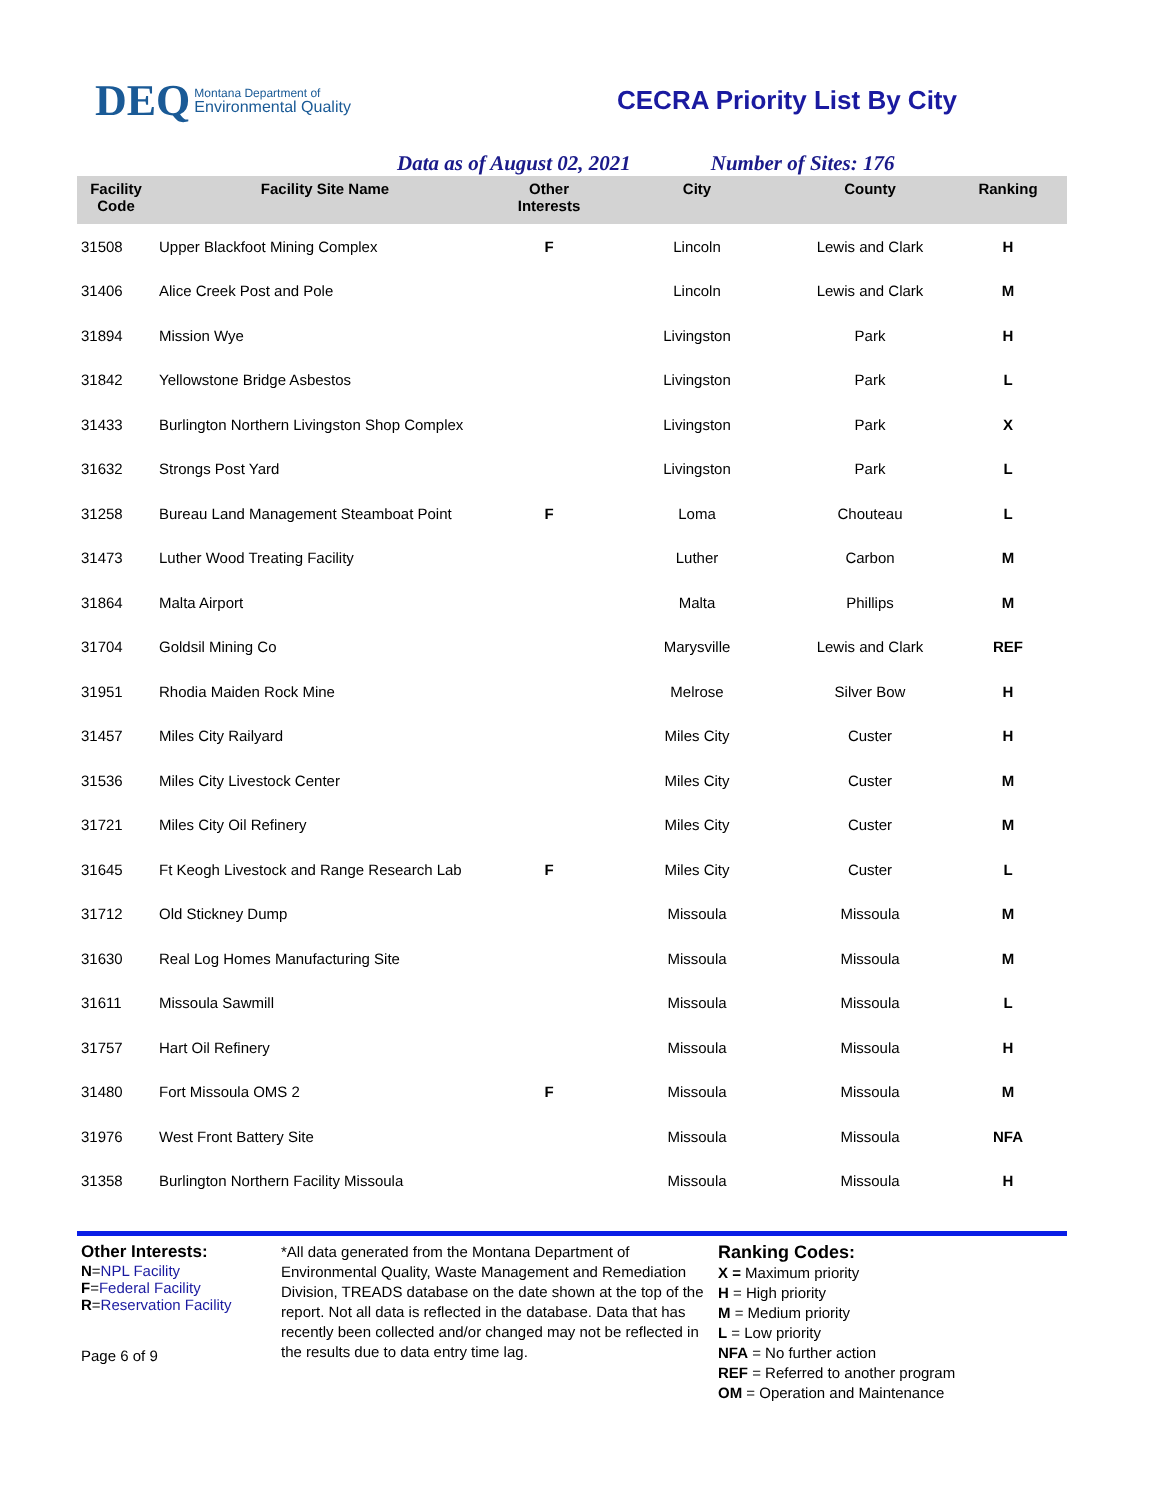DEQ Montana Department of
Environmental Quality
CECRA Priority List By City
Data as of August 02, 2021 Number of Sites: 176
| Facility Code | Facility Site Name | Other Interests | City | County | Ranking |
| --- | --- | --- | --- | --- | --- |
| 31508 | Upper Blackfoot Mining Complex | F | Lincoln | Lewis and Clark | H |
| 31406 | Alice Creek Post and Pole | | Lincoln | Lewis and Clark | M |
| 31894 | Mission Wye | | Livingston | Park | H |
| 31842 | Yellowstone Bridge Asbestos | | Livingston | Park | L |
| 31433 | Burlington Northern Livingston Shop Complex | | Livingston | Park | X |
| 31632 | Strongs Post Yard | | Livingston | Park | L |
| 31258 | Bureau Land Management Steamboat Point | F | Loma | Chouteau | L |
| 31473 | Luther Wood Treating Facility | | Luther | Carbon | M |
| 31864 | Malta Airport | | Malta | Phillips | M |
| 31704 | Goldsil Mining Co | | Marysville | Lewis and Clark | REF |
| 31951 | Rhodia Maiden Rock Mine | | Melrose | Silver Bow | H |
| 31457 | Miles City Railyard | | Miles City | Custer | H |
| 31536 | Miles City Livestock Center | | Miles City | Custer | M |
| 31721 | Miles City Oil Refinery | | Miles City | Custer | M |
| 31645 | Ft Keogh Livestock and Range Research Lab | F | Miles City | Custer | L |
| 31712 | Old Stickney Dump | | Missoula | Missoula | M |
| 31630 | Real Log Homes Manufacturing Site | | Missoula | Missoula | M |
| 31611 | Missoula Sawmill | | Missoula | Missoula | L |
| 31757 | Hart Oil Refinery | | Missoula | Missoula | H |
| 31480 | Fort Missoula OMS 2 | F | Missoula | Missoula | M |
| 31976 | West Front Battery Site | | Missoula | Missoula | NFA |
| 31358 | Burlington Northern Facility Missoula | | Missoula | Missoula | H |
Other Interests:
N=NPL Facility
F=Federal Facility
R=Reservation Facility
Page 6 of 9
*All data generated from the Montana Department of Environmental Quality, Waste Management and Remediation Division, TREADS database on the date shown at the top of the report. Not all data is reflected in the database. Data that has recently been collected and/or changed may not be reflected in the results due to data entry time lag.
Ranking Codes:
X = Maximum priority
H = High priority
M = Medium priority
L = Low priority
NFA = No further action
REF = Referred to another program
OM = Operation and Maintenance